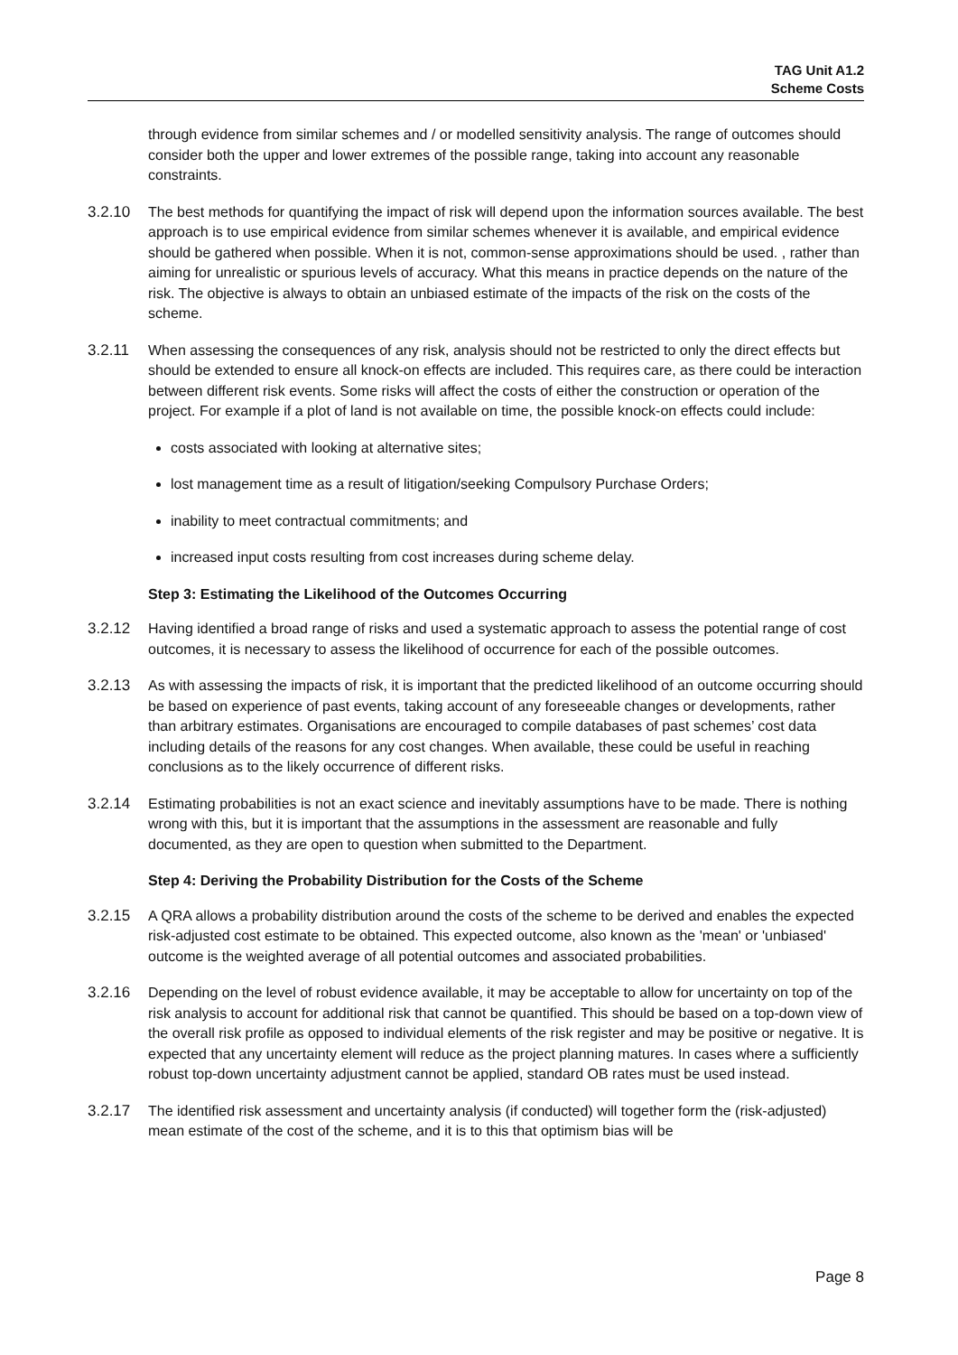TAG Unit A1.2
Scheme Costs
through evidence from similar schemes and / or modelled sensitivity analysis. The range of outcomes should consider both the upper and lower extremes of the possible range, taking into account any reasonable constraints.
3.2.10 The best methods for quantifying the impact of risk will depend upon the information sources available. The best approach is to use empirical evidence from similar schemes whenever it is available, and empirical evidence should be gathered when possible. When it is not, common-sense approximations should be used. , rather than aiming for unrealistic or spurious levels of accuracy. What this means in practice depends on the nature of the risk. The objective is always to obtain an unbiased estimate of the impacts of the risk on the costs of the scheme.
3.2.11 When assessing the consequences of any risk, analysis should not be restricted to only the direct effects but should be extended to ensure all knock-on effects are included. This requires care, as there could be interaction between different risk events. Some risks will affect the costs of either the construction or operation of the project. For example if a plot of land is not available on time, the possible knock-on effects could include:
costs associated with looking at alternative sites;
lost management time as a result of litigation/seeking Compulsory Purchase Orders;
inability to meet contractual commitments; and
increased input costs resulting from cost increases during scheme delay.
Step 3: Estimating the Likelihood of the Outcomes Occurring
3.2.12 Having identified a broad range of risks and used a systematic approach to assess the potential range of cost outcomes, it is necessary to assess the likelihood of occurrence for each of the possible outcomes.
3.2.13 As with assessing the impacts of risk, it is important that the predicted likelihood of an outcome occurring should be based on experience of past events, taking account of any foreseeable changes or developments, rather than arbitrary estimates. Organisations are encouraged to compile databases of past schemes’ cost data including details of the reasons for any cost changes. When available, these could be useful in reaching conclusions as to the likely occurrence of different risks.
3.2.14 Estimating probabilities is not an exact science and inevitably assumptions have to be made. There is nothing wrong with this, but it is important that the assumptions in the assessment are reasonable and fully documented, as they are open to question when submitted to the Department.
Step 4: Deriving the Probability Distribution for the Costs of the Scheme
3.2.15 A QRA allows a probability distribution around the costs of the scheme to be derived and enables the expected risk-adjusted cost estimate to be obtained. This expected outcome, also known as the 'mean' or 'unbiased' outcome is the weighted average of all potential outcomes and associated probabilities.
3.2.16 Depending on the level of robust evidence available, it may be acceptable to allow for uncertainty on top of the risk analysis to account for additional risk that cannot be quantified. This should be based on a top-down view of the overall risk profile as opposed to individual elements of the risk register and may be positive or negative. It is expected that any uncertainty element will reduce as the project planning matures. In cases where a sufficiently robust top-down uncertainty adjustment cannot be applied, standard OB rates must be used instead.
3.2.17 The identified risk assessment and uncertainty analysis (if conducted) will together form the (risk-adjusted) mean estimate of the cost of the scheme, and it is to this that optimism bias will be
Page 8